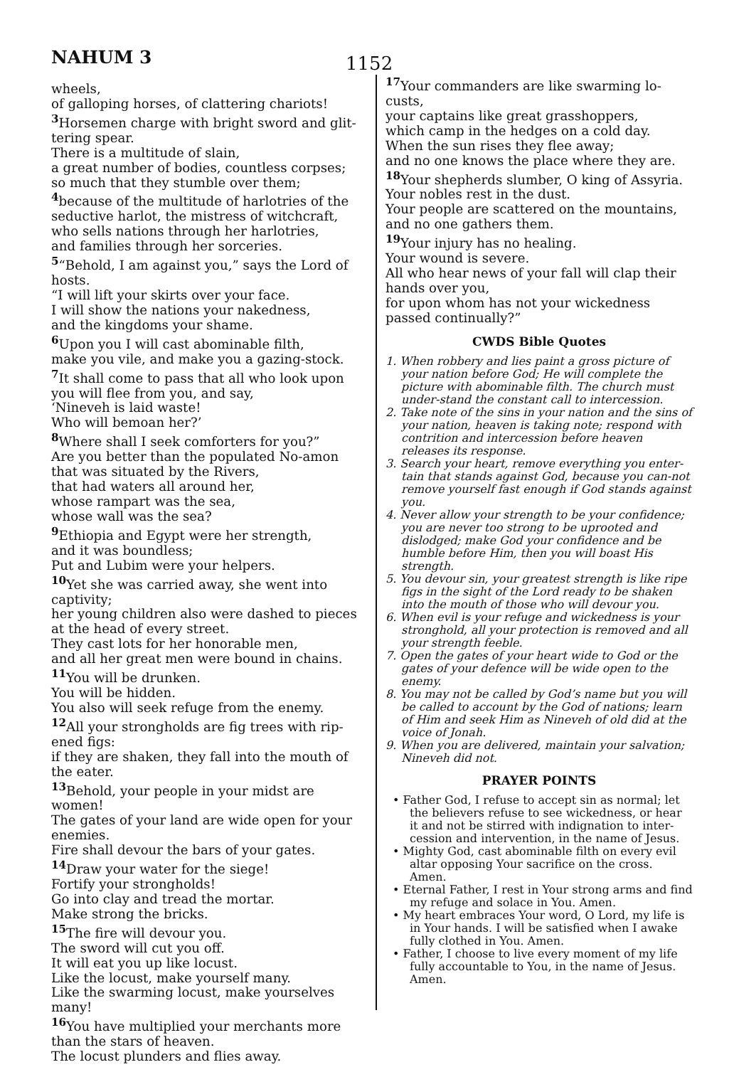NAHUM 3 1152
wheels,
of galloping horses, of clattering chariots!
<sup>3</sup> Horsemen charge with bright sword and glit-tering spear.
There is a multitude of slain,
a great number of bodies, countless corpses;
so much that they stumble over them;
<sup>4</sup> because of the multitude of harlotries of the seductive harlot, the mistress of witchcraft,
who sells nations through her harlotries,
and families through her sorceries.
<sup>5</sup> “Behold, I am against you,” says the Lord of hosts.
“I will lift your skirts over your face.
I will show the nations your nakedness,
and the kingdoms your shame.
<sup>6</sup> Upon you I will cast abominable filth,
make you vile, and make you a gazing-stock.
<sup>7</sup> It shall come to pass that all who look upon you will flee from you, and say,
‘Nineveh is laid waste!
Who will bemoan her?’
<sup>8</sup> Where shall I seek comforters for you?”
Are you better than the populated No-amon
that was situated by the Rivers,
that had waters all around her,
whose rampart was the sea,
whose wall was the sea?
<sup>9</sup> Ethiopia and Egypt were her strength,
and it was boundless;
Put and Lubim were your helpers.
<sup>10</sup> Yet she was carried away, she went into captivity;
her young children also were dashed to pieces at the head of every street.
They cast lots for her honorable men,
and all her great men were bound in chains.
<sup>11</sup> You will be drunken.
You will be hidden.
You also will seek refuge from the enemy.
<sup>12</sup> All your strongholds are fig trees with rip-ened figs:
if they are shaken, they fall into the mouth of the eater.
<sup>13</sup> Behold, your people in your midst are women!
The gates of your land are wide open for your enemies.
Fire shall devour the bars of your gates.
<sup>14</sup> Draw your water for the siege!
Fortify your strongholds!
Go into clay and tread the mortar.
Make strong the bricks.
<sup>15</sup> The fire will devour you.
The sword will cut you off.
It will eat you up like locust.
Like the locust, make yourself many.
Like the swarming locust, make yourselves many!
<sup>16</sup> You have multiplied your merchants more than the stars of heaven.
The locust plunders and flies away.
<sup>17</sup> Your commanders are like swarming lo-custs,
your captains like great grasshoppers,
which camp in the hedges on a cold day.
When the sun rises they flee away;
and no one knows the place where they are.
<sup>18</sup> Your shepherds slumber, O king of Assyria.
Your nobles rest in the dust.
Your people are scattered on the mountains,
and no one gathers them.
<sup>19</sup> Your injury has no healing.
Your wound is severe.
All who hear news of your fall will clap their hands over you,
for upon whom has not your wickedness passed continually?”
CWDS Bible Quotes
1. When robbery and lies paint a gross picture of your nation before God; He will complete the picture with abominable filth. The church must under-stand the constant call to intercession.
2. Take note of the sins in your nation and the sins of your nation, heaven is taking note; respond with contrition and intercession before heaven releases its response.
3. Search your heart, remove everything you enter-tain that stands against God, because you can-not remove yourself fast enough if God stands against you.
4. Never allow your strength to be your confidence; you are never too strong to be uprooted and dislodged; make God your confidence and be humble before Him, then you will boast His strength.
5. You devour sin, your greatest strength is like ripe figs in the sight of the Lord ready to be shaken into the mouth of those who will devour you.
6. When evil is your refuge and wickedness is your stronghold, all your protection is removed and all your strength feeble.
7. Open the gates of your heart wide to God or the gates of your defence will be wide open to the enemy.
8. You may not be called by God’s name but you will be called to account by the God of nations; learn of Him and seek Him as Nineveh of old did at the voice of Jonah.
9. When you are delivered, maintain your salvation; Nineveh did not.
PRAYER POINTS
• Father God, I refuse to accept sin as normal; let the believers refuse to see wickedness, or hear it and not be stirred with indignation to inter-cession and intervention, in the name of Jesus.
• Mighty God, cast abominable filth on every evil altar opposing Your sacrifice on the cross. Amen.
• Eternal Father, I rest in Your strong arms and find my refuge and solace in You. Amen.
• My heart embraces Your word, O Lord, my life is in Your hands. I will be satisfied when I awake fully clothed in You. Amen.
• Father, I choose to live every moment of my life fully accountable to You, in the name of Jesus. Amen.